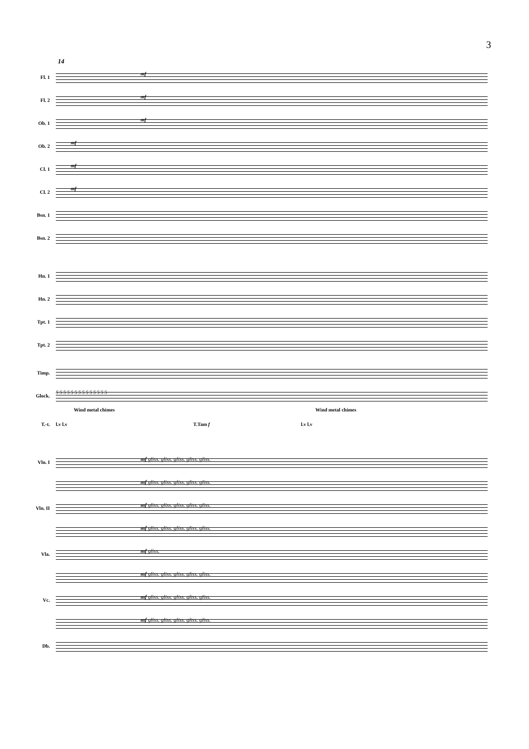3
14
Fl. 1
mf
Fl. 2
mf
Ob. 1
mf
Ob. 2
mf
Cl. 1
mf
Cl. 2
mf
Bsn. 1
Bsn. 2
Hn. 1
Hn. 2
Tpt. 1
Tpt. 2
Timp.
Glock.
5 5 5 5 5 5 5 5 5 5 5 5 5 5
Wind metal chimes Wind metal chimes
T.-t. l.v l.v T.Tam f l.v l.v
Vln. I
mf gliss. gliss. gliss. gliss. gliss.
mf gliss. gliss. gliss. gliss. gliss.
Vln. II
mf gliss. gliss. gliss. gliss. gliss.
mf gliss. gliss. gliss. gliss. gliss.
Vla.
mf gliss.
mf gliss. gliss. gliss. gliss. gliss.
Vc.
mf gliss. gliss. gliss. gliss. gliss.
mf gliss. gliss. gliss. gliss. gliss.
Db.